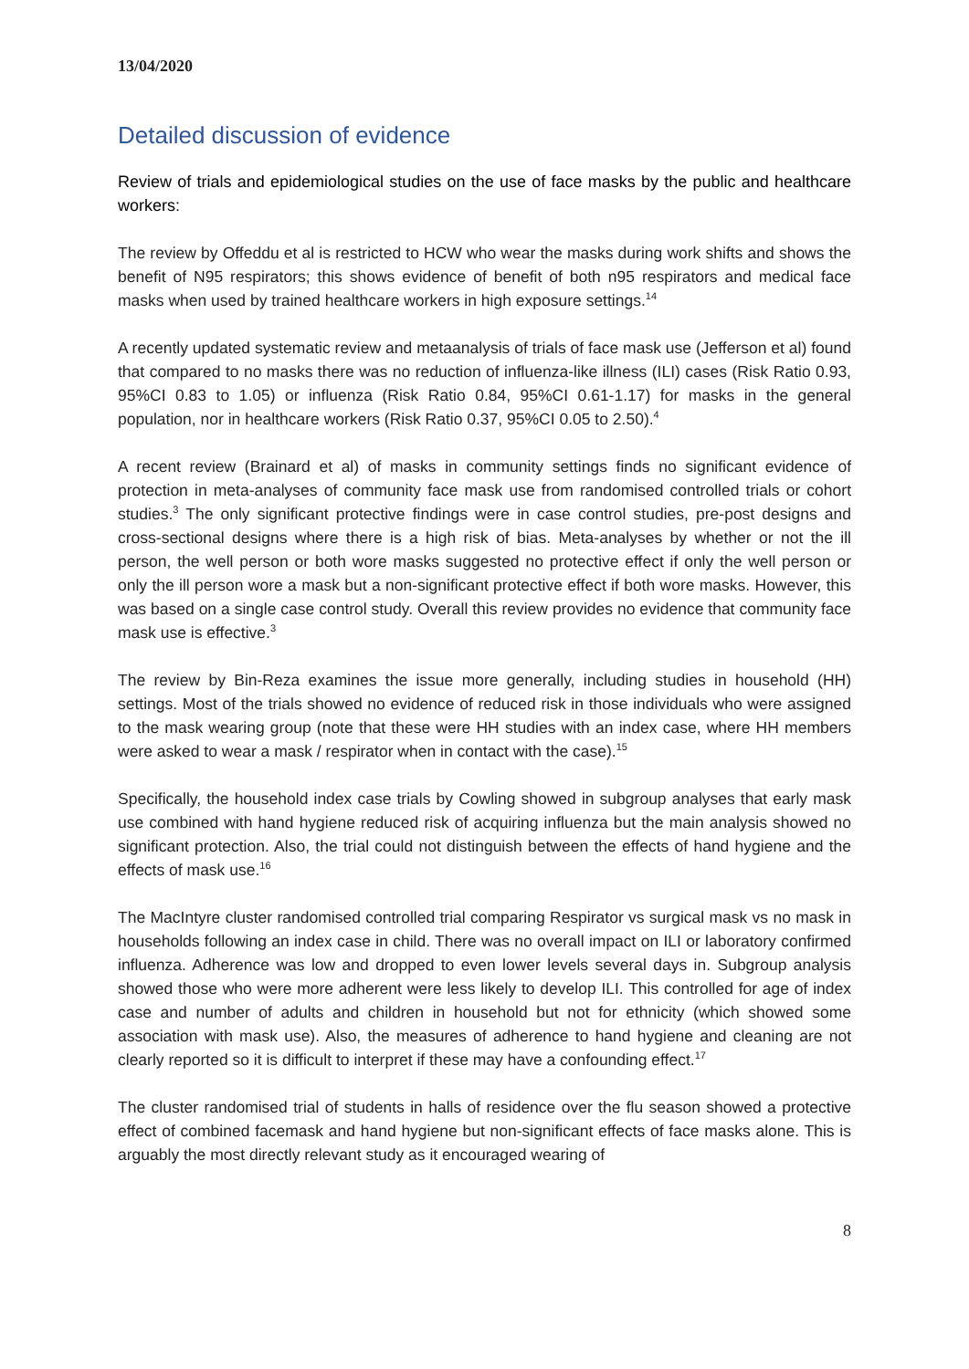13/04/2020
Detailed discussion of evidence
Review of trials and epidemiological studies on the use of face masks by the public and healthcare workers:
The review by Offeddu et al is restricted to HCW who wear the masks during work shifts and shows the benefit of N95 respirators; this shows evidence of benefit of both n95 respirators and medical face masks when used by trained healthcare workers in high exposure settings.<sup>14</sup>
A recently updated systematic review and metaanalysis of trials of face mask use (Jefferson et al) found that compared to no masks there was no reduction of influenza-like illness (ILI) cases (Risk Ratio 0.93, 95%CI 0.83 to 1.05) or influenza (Risk Ratio 0.84, 95%CI 0.61-1.17) for masks in the general population, nor in healthcare workers (Risk Ratio 0.37, 95%CI 0.05 to 2.50).<sup>4</sup>
A recent review (Brainard et al) of masks in community settings finds no significant evidence of protection in meta-analyses of community face mask use from randomised controlled trials or cohort studies.<sup>3</sup> The only significant protective findings were in case control studies, pre-post designs and cross-sectional designs where there is a high risk of bias. Meta-analyses by whether or not the ill person, the well person or both wore masks suggested no protective effect if only the well person or only the ill person wore a mask but a non-significant protective effect if both wore masks. However, this was based on a single case control study. Overall this review provides no evidence that community face mask use is effective.<sup>3</sup>
The review by Bin-Reza examines the issue more generally, including studies in household (HH) settings. Most of the trials showed no evidence of reduced risk in those individuals who were assigned to the mask wearing group (note that these were HH studies with an index case, where HH members were asked to wear a mask / respirator when in contact with the case).<sup>15</sup>
Specifically, the household index case trials by Cowling showed in subgroup analyses that early mask use combined with hand hygiene reduced risk of acquiring influenza but the main analysis showed no significant protection. Also, the trial could not distinguish between the effects of hand hygiene and the effects of mask use.<sup>16</sup>
The MacIntyre cluster randomised controlled trial comparing Respirator vs surgical mask vs no mask in households following an index case in child. There was no overall impact on ILI or laboratory confirmed influenza. Adherence was low and dropped to even lower levels several days in. Subgroup analysis showed those who were more adherent were less likely to develop ILI. This controlled for age of index case and number of adults and children in household but not for ethnicity (which showed some association with mask use). Also, the measures of adherence to hand hygiene and cleaning are not clearly reported so it is difficult to interpret if these may have a confounding effect.<sup>17</sup>
The cluster randomised trial of students in halls of residence over the flu season showed a protective effect of combined facemask and hand hygiene but non-significant effects of face masks alone. This is arguably the most directly relevant study as it encouraged wearing of
8